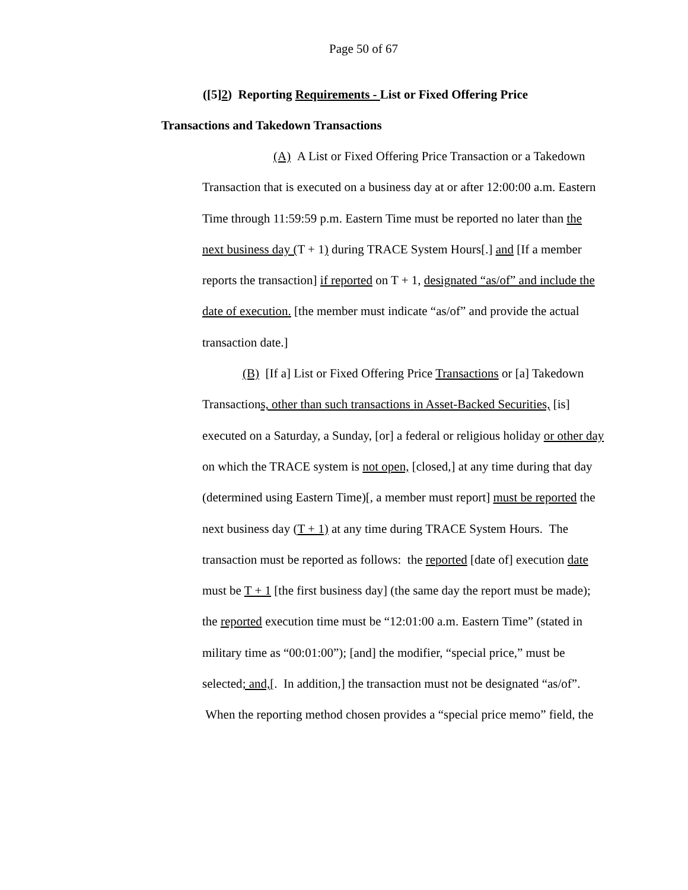Page 50 of 67
([5]2) Reporting Requirements - List or Fixed Offering Price
Transactions and Takedown Transactions
(A) A List or Fixed Offering Price Transaction or a Takedown Transaction that is executed on a business day at or after 12:00:00 a.m. Eastern Time through 11:59:59 p.m. Eastern Time must be reported no later than the next business day (T + 1) during TRACE System Hours[.] and [If a member reports the transaction] if reported on T + 1, designated “as/of” and include the date of execution. [the member must indicate “as/of” and provide the actual transaction date.]
(B) [If a] List or Fixed Offering Price Transactions or [a] Takedown Transactions, other than such transactions in Asset-Backed Securities, [is] executed on a Saturday, a Sunday, [or] a federal or religious holiday or other day on which the TRACE system is not open, [closed,] at any time during that day (determined using Eastern Time)[, a member must report] must be reported the next business day (T + 1) at any time during TRACE System Hours. The transaction must be reported as follows: the reported [date of] execution date must be T + 1 [the first business day] (the same day the report must be made); the reported execution time must be “12:01:00 a.m. Eastern Time” (stated in military time as “00:01:00”); [and] the modifier, “special price,” must be selected; and,[. In addition,] the transaction must not be designated “as/of”. When the reporting method chosen provides a “special price memo” field, the